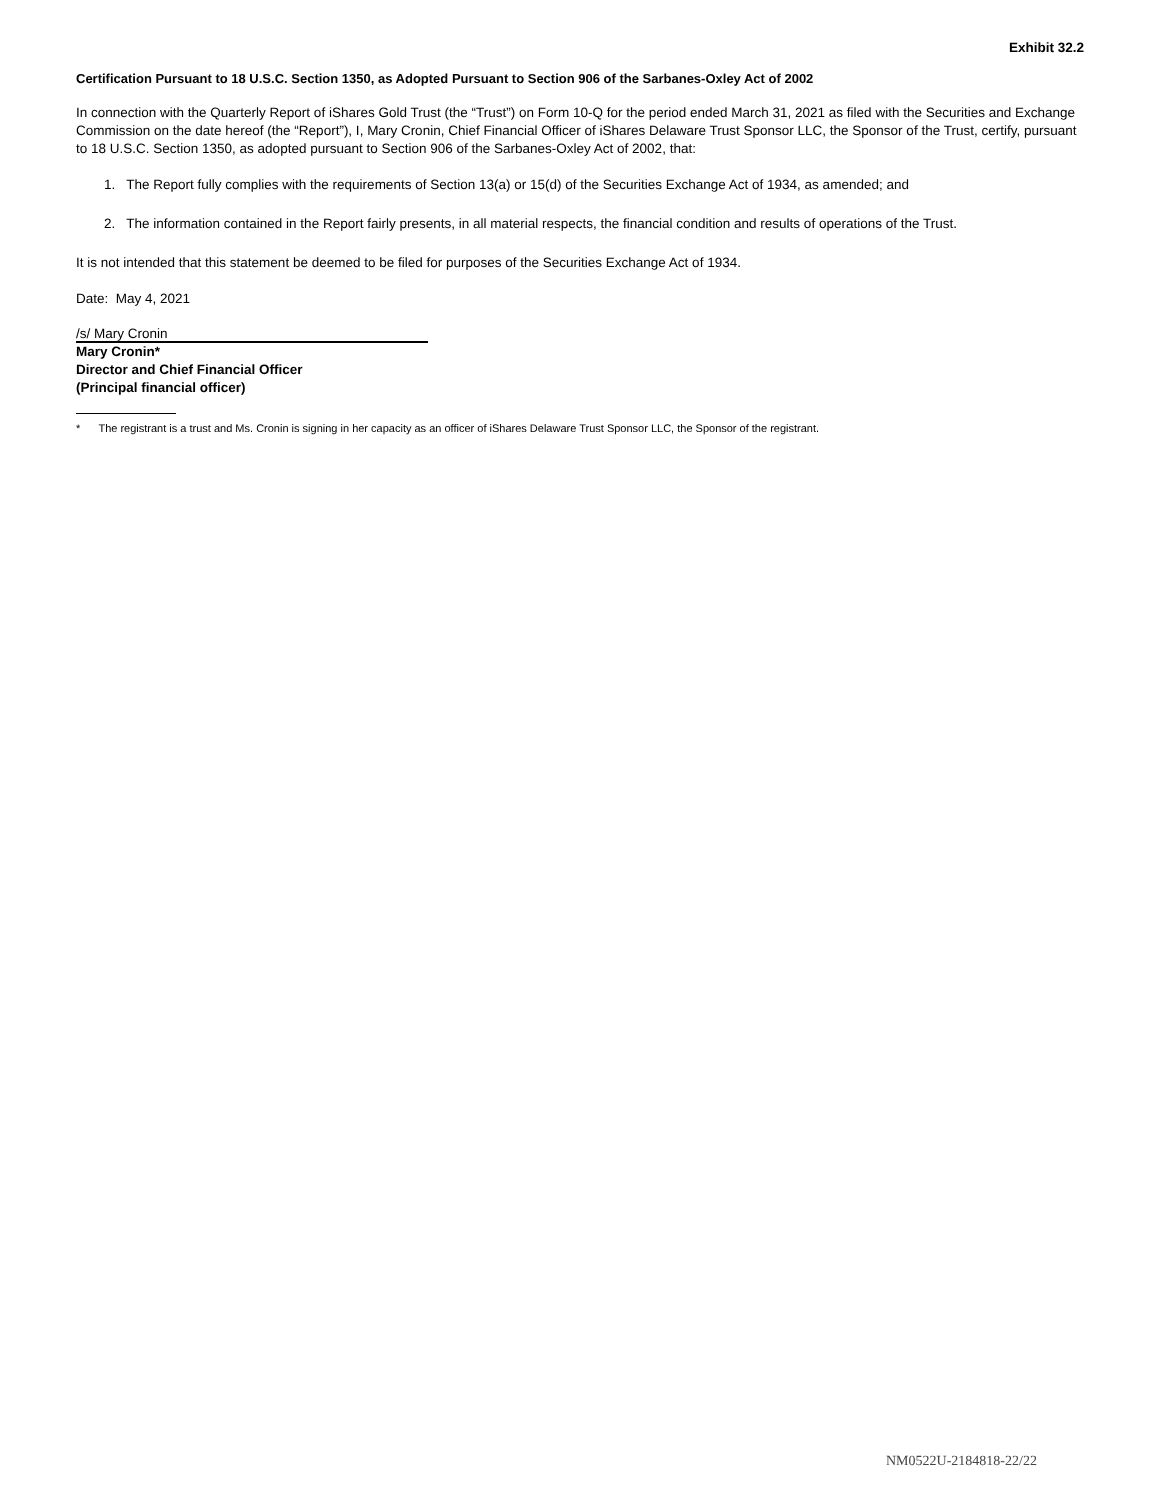Exhibit 32.2
Certification Pursuant to 18 U.S.C. Section 1350, as Adopted Pursuant to Section 906 of the Sarbanes-Oxley Act of 2002
In connection with the Quarterly Report of iShares Gold Trust (the “Trust”) on Form 10-Q for the period ended March 31, 2021 as filed with the Securities and Exchange Commission on the date hereof (the “Report”), I, Mary Cronin, Chief Financial Officer of iShares Delaware Trust Sponsor LLC, the Sponsor of the Trust, certify, pursuant to 18 U.S.C. Section 1350, as adopted pursuant to Section 906 of the Sarbanes-Oxley Act of 2002, that:
1. The Report fully complies with the requirements of Section 13(a) or 15(d) of the Securities Exchange Act of 1934, as amended; and
2. The information contained in the Report fairly presents, in all material respects, the financial condition and results of operations of the Trust.
It is not intended that this statement be deemed to be filed for purposes of the Securities Exchange Act of 1934.
Date: May 4, 2021
/s/ Mary Cronin
Mary Cronin*
Director and Chief Financial Officer
(Principal financial officer)
* The registrant is a trust and Ms. Cronin is signing in her capacity as an officer of iShares Delaware Trust Sponsor LLC, the Sponsor of the registrant.
NM0522U-2184818-22/22